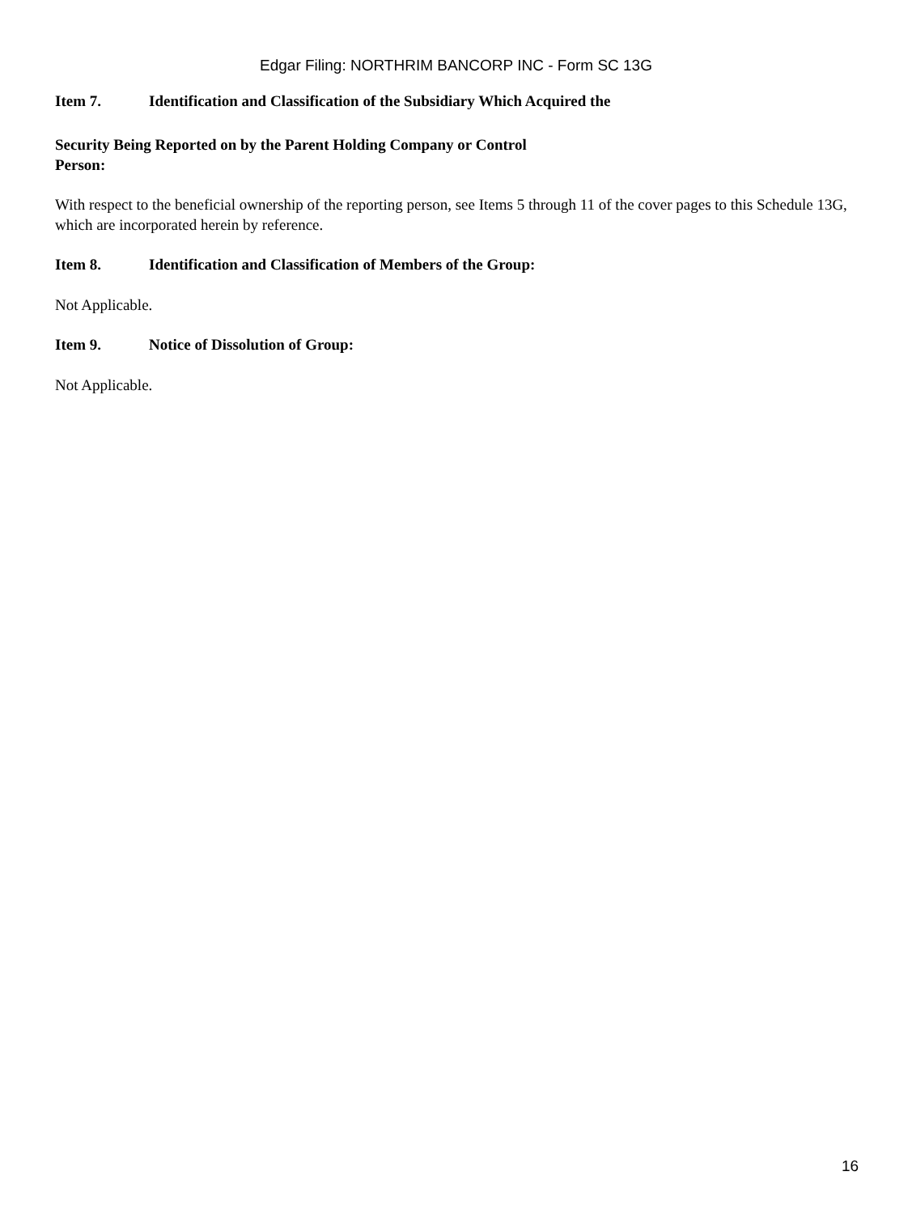Edgar Filing: NORTHRIM BANCORP INC - Form SC 13G
Item 7. Identification and Classification of the Subsidiary Which Acquired the
Security Being Reported on by the Parent Holding Company or Control
Person:
With respect to the beneficial ownership of the reporting person, see Items 5 through 11 of the cover pages to this Schedule 13G, which are incorporated herein by reference.
Item 8. Identification and Classification of Members of the Group:
Not Applicable.
Item 9. Notice of Dissolution of Group:
Not Applicable.
16